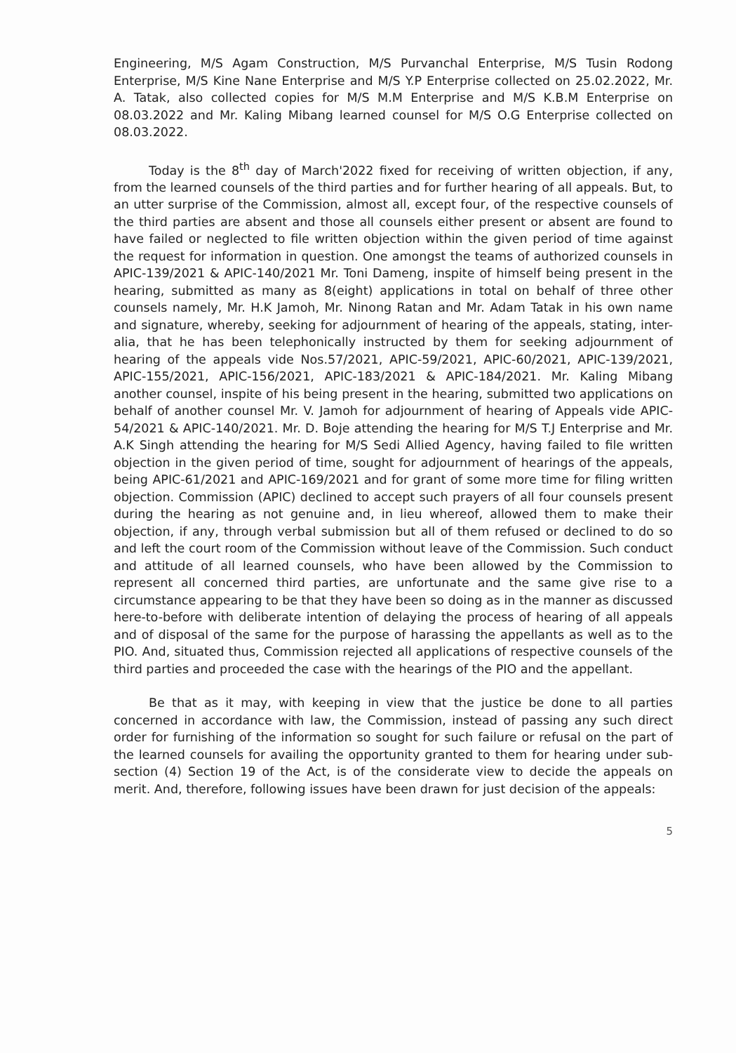Engineering, M/S Agam Construction, M/S Purvanchal Enterprise, M/S Tusin Rodong Enterprise, M/S Kine Nane Enterprise and M/S Y.P Enterprise collected on 25.02.2022, Mr. A. Tatak, also collected copies for M/S M.M Enterprise and M/S K.B.M Enterprise on 08.03.2022 and Mr. Kaling Mibang learned counsel for M/S O.G Enterprise collected on 08.03.2022.
Today is the 8<sup>th</sup> day of March'2022 fixed for receiving of written objection, if any, from the learned counsels of the third parties and for further hearing of all appeals. But, to an utter surprise of the Commission, almost all, except four, of the respective counsels of the third parties are absent and those all counsels either present or absent are found to have failed or neglected to file written objection within the given period of time against the request for information in question. One amongst the teams of authorized counsels in APIC-139/2021 & APIC-140/2021 Mr. Toni Dameng, inspite of himself being present in the hearing, submitted as many as 8(eight) applications in total on behalf of three other counsels namely, Mr. H.K Jamoh, Mr. Ninong Ratan and Mr. Adam Tatak in his own name and signature, whereby, seeking for adjournment of hearing of the appeals, stating, inter-alia, that he has been telephonically instructed by them for seeking adjournment of hearing of the appeals vide Nos.57/2021, APIC-59/2021, APIC-60/2021, APIC-139/2021, APIC-155/2021, APIC-156/2021, APIC-183/2021 & APIC-184/2021. Mr. Kaling Mibang another counsel, inspite of his being present in the hearing, submitted two applications on behalf of another counsel Mr. V. Jamoh for adjournment of hearing of Appeals vide APIC-54/2021 & APIC-140/2021. Mr. D. Boje attending the hearing for M/S T.J Enterprise and Mr. A.K Singh attending the hearing for M/S Sedi Allied Agency, having failed to file written objection in the given period of time, sought for adjournment of hearings of the appeals, being APIC-61/2021 and APIC-169/2021 and for grant of some more time for filing written objection. Commission (APIC) declined to accept such prayers of all four counsels present during the hearing as not genuine and, in lieu whereof, allowed them to make their objection, if any, through verbal submission but all of them refused or declined to do so and left the court room of the Commission without leave of the Commission. Such conduct and attitude of all learned counsels, who have been allowed by the Commission to represent all concerned third parties, are unfortunate and the same give rise to a circumstance appearing to be that they have been so doing as in the manner as discussed here-to-before with deliberate intention of delaying the process of hearing of all appeals and of disposal of the same for the purpose of harassing the appellants as well as to the PIO. And, situated thus, Commission rejected all applications of respective counsels of the third parties and proceeded the case with the hearings of the PIO and the appellant.
Be that as it may, with keeping in view that the justice be done to all parties concerned in accordance with law, the Commission, instead of passing any such direct order for furnishing of the information so sought for such failure or refusal on the part of the learned counsels for availing the opportunity granted to them for hearing under sub-section (4) Section 19 of the Act, is of the considerate view to decide the appeals on merit. And, therefore, following issues have been drawn for just decision of the appeals:
5